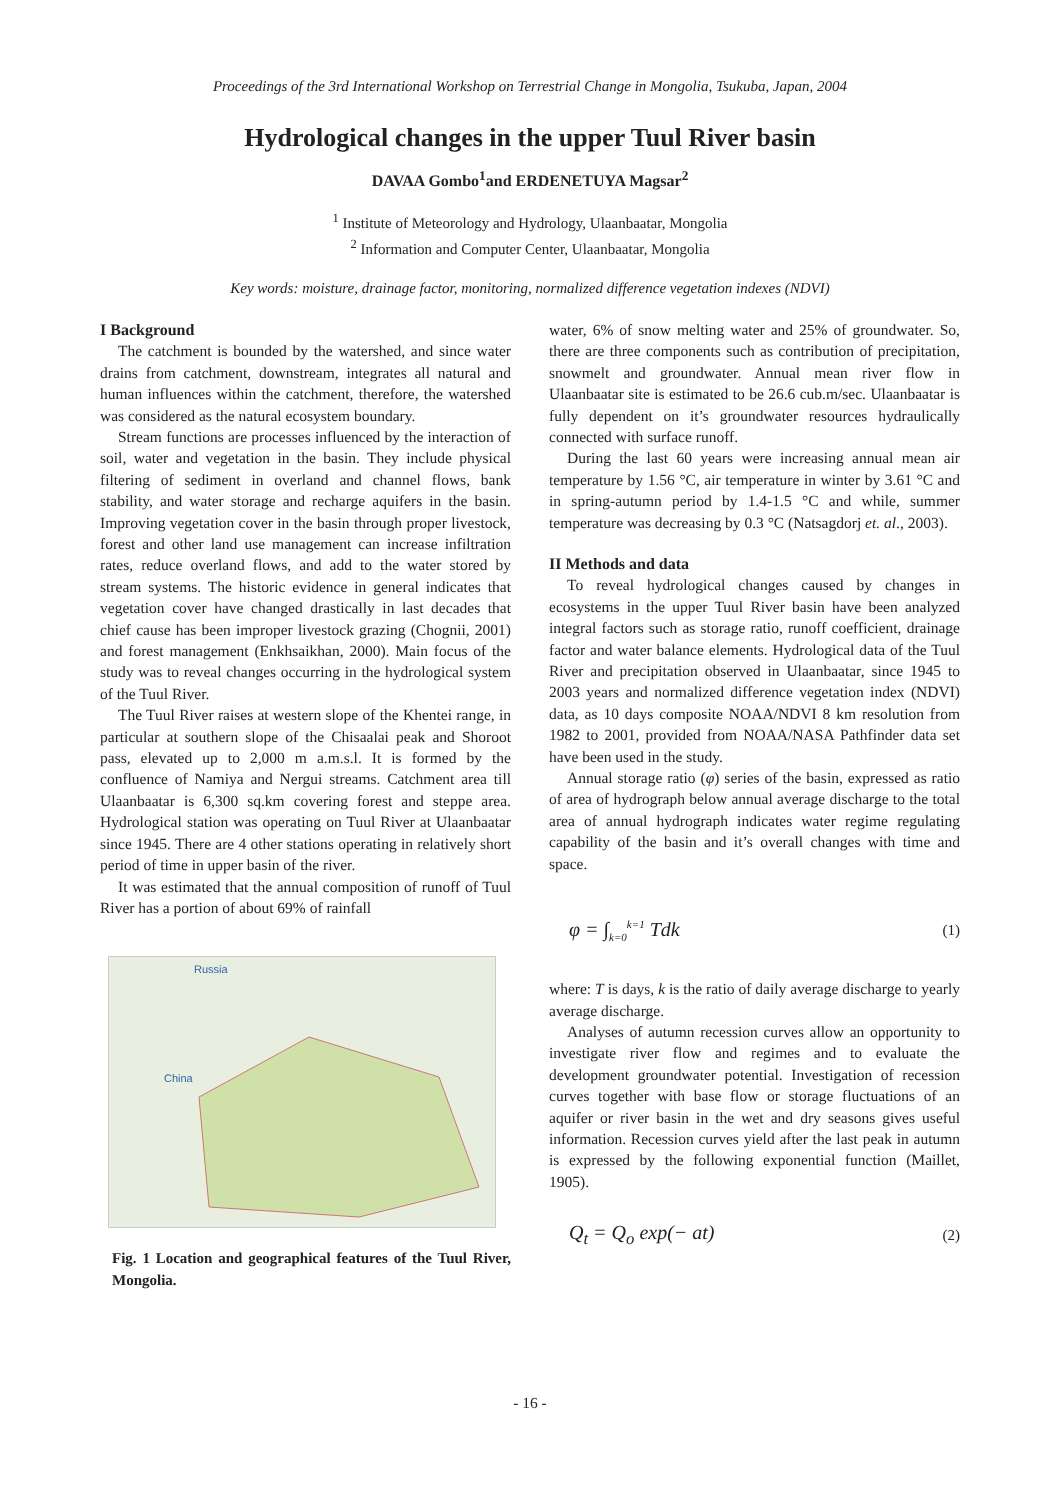Proceedings of the 3rd International Workshop on Terrestrial Change in Mongolia, Tsukuba, Japan, 2004
Hydrological changes in the upper Tuul River basin
DAVAA Gombo<sup>1</sup>and ERDENETUYA Magsar<sup>2</sup>
<sup>1</sup> Institute of Meteorology and Hydrology, Ulaanbaatar, Mongolia
<sup>2</sup> Information and Computer Center, Ulaanbaatar, Mongolia
Key words: moisture, drainage factor, monitoring, normalized difference vegetation indexes (NDVI)
I Background
The catchment is bounded by the watershed, and since water drains from catchment, downstream, integrates all natural and human influences within the catchment, therefore, the watershed was considered as the natural ecosystem boundary.
Stream functions are processes influenced by the interaction of soil, water and vegetation in the basin. They include physical filtering of sediment in overland and channel flows, bank stability, and water storage and recharge aquifers in the basin. Improving vegetation cover in the basin through proper livestock, forest and other land use management can increase infiltration rates, reduce overland flows, and add to the water stored by stream systems. The historic evidence in general indicates that vegetation cover have changed drastically in last decades that chief cause has been improper livestock grazing (Chognii, 2001) and forest management (Enkhsaikhan, 2000). Main focus of the study was to reveal changes occurring in the hydrological system of the Tuul River.
The Tuul River raises at western slope of the Khentei range, in particular at southern slope of the Chisaalai peak and Shoroot pass, elevated up to 2,000 m a.m.s.l. It is formed by the confluence of Namiya and Nergui streams. Catchment area till Ulaanbaatar is 6,300 sq.km covering forest and steppe area. Hydrological station was operating on Tuul River at Ulaanbaatar since 1945. There are 4 other stations operating in relatively short period of time in upper basin of the river.
It was estimated that the annual composition of runoff of Tuul River has a portion of about 69% of rainfall
Russia
China
Fig. 1 Location and geographical features of the Tuul River, Mongolia.
water, 6% of snow melting water and 25% of groundwater. So, there are three components such as contribution of precipitation, snowmelt and groundwater. Annual mean river flow in Ulaanbaatar site is estimated to be 26.6 cub.m/sec. Ulaanbaatar is fully dependent on it’s groundwater resources hydraulically connected with surface runoff.
During the last 60 years were increasing annual mean air temperature by 1.56 °C, air temperature in winter by 3.61 °C and in spring-autumn period by 1.4-1.5 °C and while, summer temperature was decreasing by 0.3 °C (Natsagdorj et. al., 2003).
II Methods and data
To reveal hydrological changes caused by changes in ecosystems in the upper Tuul River basin have been analyzed integral factors such as storage ratio, runoff coefficient, drainage factor and water balance elements. Hydrological data of the Tuul River and precipitation observed in Ulaanbaatar, since 1945 to 2003 years and normalized difference vegetation index (NDVI) data, as 10 days composite NOAA/NDVI 8 km resolution from 1982 to 2001, provided from NOAA/NASA Pathfinder data set have been used in the study.
Annual storage ratio (φ) series of the basin, expressed as ratio of area of hydrograph below annual average discharge to the total area of annual hydrograph indicates water regime regulating capability of the basin and it’s overall changes with time and space.
φ = ∫<sub>k=0</sub><sup>k=1</sup> Tdk (1)
where: T is days, k is the ratio of daily average discharge to yearly average discharge.
Analyses of autumn recession curves allow an opportunity to investigate river flow and regimes and to evaluate the development groundwater potential. Investigation of recession curves together with base flow or storage fluctuations of an aquifer or river basin in the wet and dry seasons gives useful information. Recession curves yield after the last peak in autumn is expressed by the following exponential function (Maillet, 1905).
Q<sub>t</sub> = Q<sub>o</sub> exp(− at) (2)
- 16 -